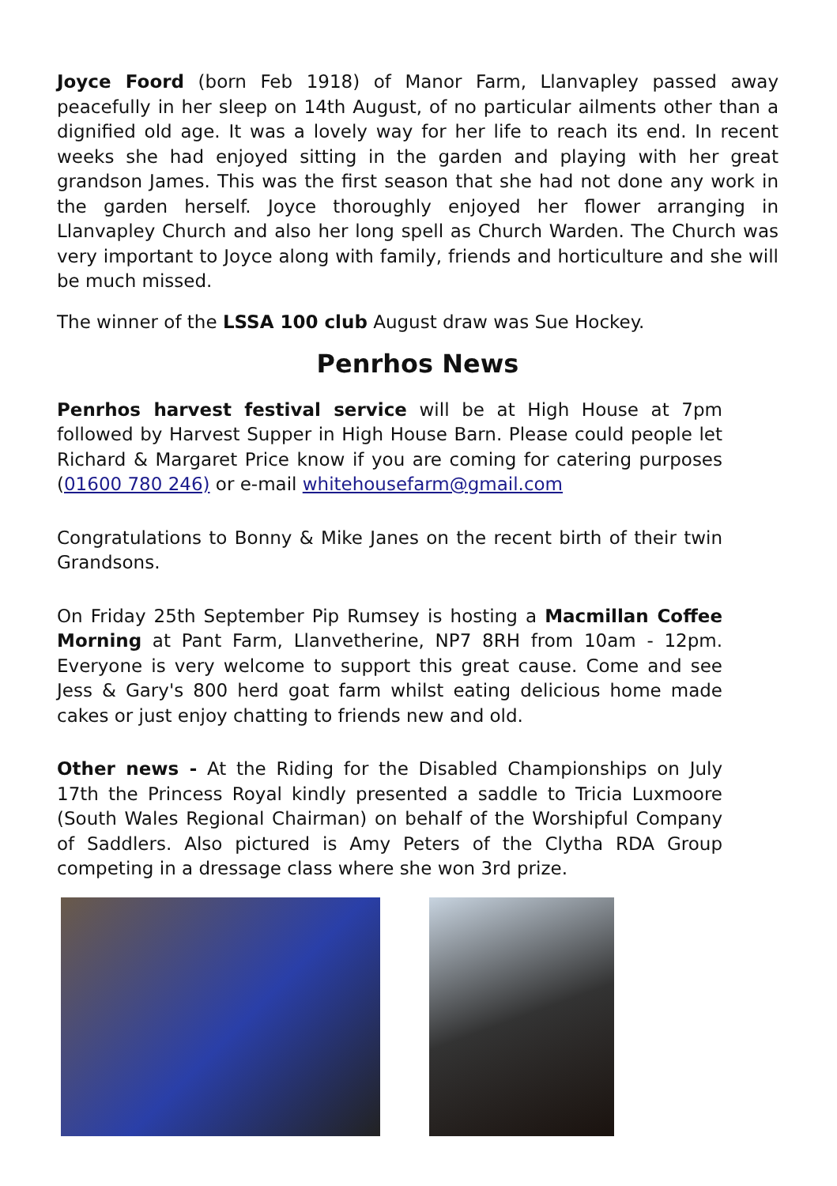Joyce Foord (born Feb 1918) of Manor Farm, Llanvapley passed away peacefully in her sleep on 14th August, of no particular ailments other than a dignified old age. It was a lovely way for her life to reach its end. In recent weeks she had enjoyed sitting in the garden and playing with her great grandson James. This was the first season that she had not done any work in the garden herself. Joyce thoroughly enjoyed her flower arranging in Llanvapley Church and also her long spell as Church Warden. The Church was very important to Joyce along with family, friends and horticulture and she will be much missed.
The winner of the LSSA 100 club August draw was Sue Hockey.
Penrhos News
Penrhos harvest festival service will be at High House at 7pm followed by Harvest Supper in High House Barn. Please could people let Richard & Margaret Price know if you are coming for catering purposes (01600 780 246) or e-mail whitehousefarm@gmail.com
Congratulations to Bonny & Mike Janes on the recent birth of their twin Grandsons.
On Friday 25th September Pip Rumsey is hosting a Macmillan Coffee Morning at Pant Farm, Llanvetherine, NP7 8RH from 10am - 12pm. Everyone is very welcome to support this great cause. Come and see Jess & Gary's 800 herd goat farm whilst eating delicious home made cakes or just enjoy chatting to friends new and old.
Other news - At the Riding for the Disabled Championships on July 17th the Princess Royal kindly presented a saddle to Tricia Luxmoore (South Wales Regional Chairman) on behalf of the Worshipful Company of Saddlers. Also pictured is Amy Peters of the Clytha RDA Group competing in a dressage class where she won 3rd prize.